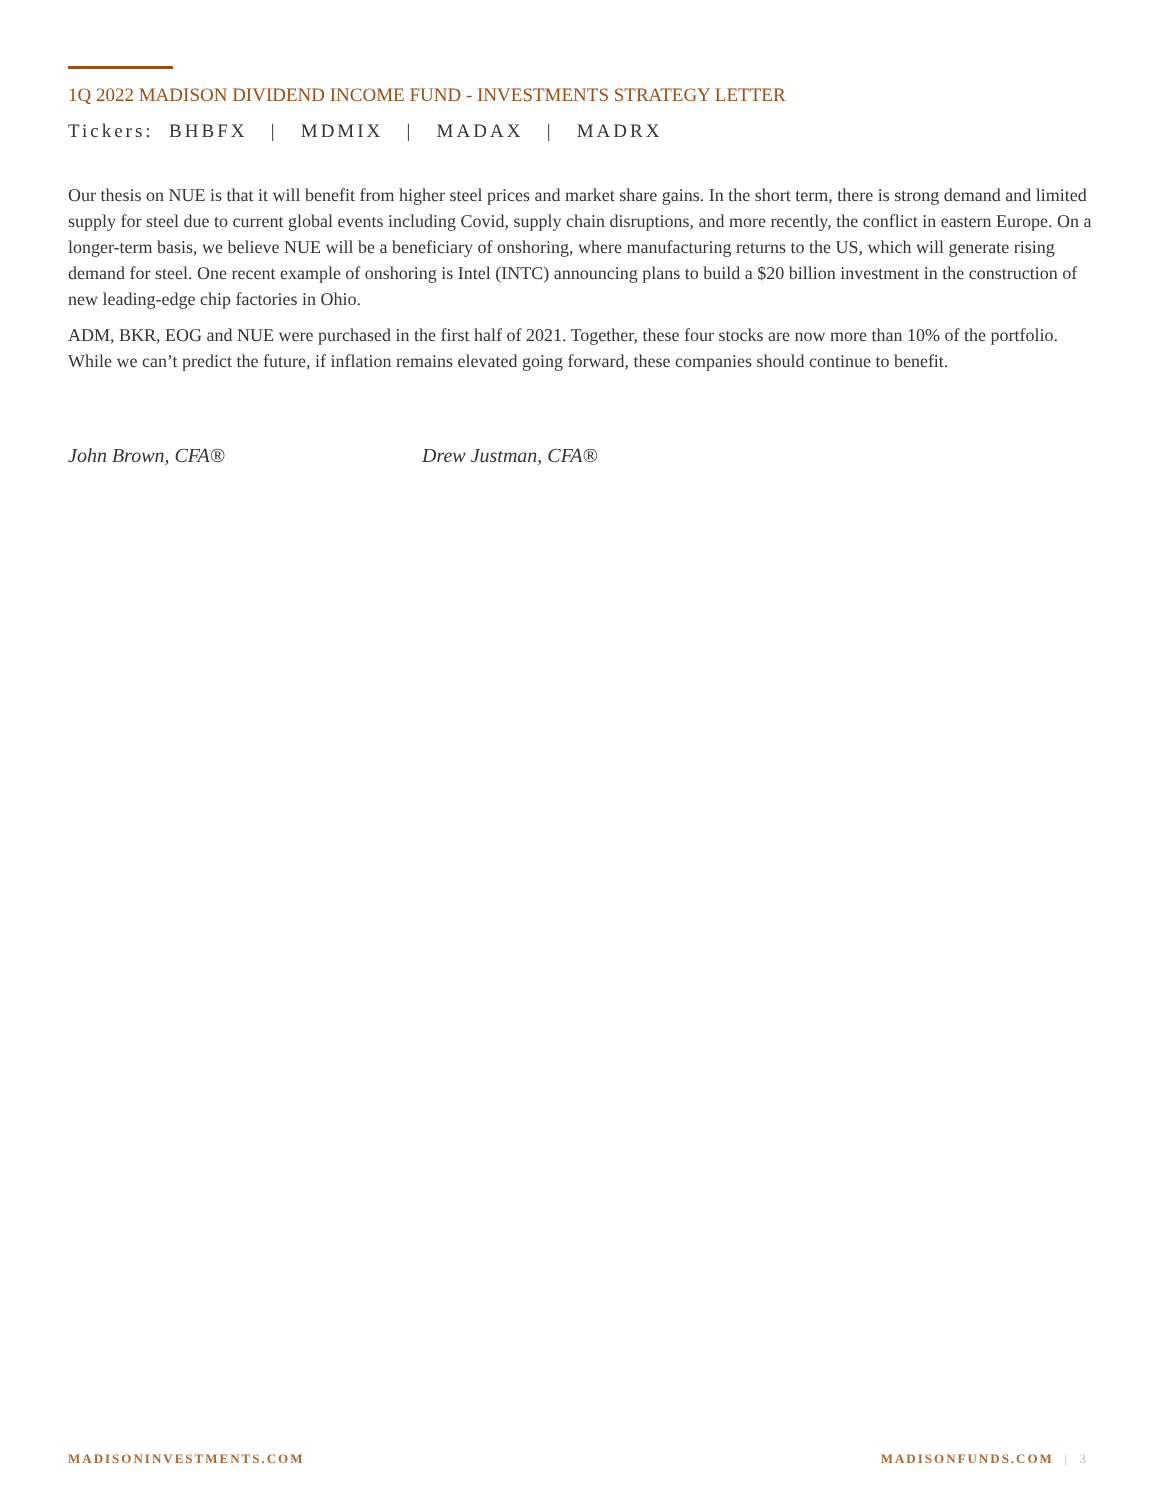1Q 2022 MADISON DIVIDEND INCOME FUND - INVESTMENTS STRATEGY LETTER
Tickers: BHBFX | MDMIX | MADAX | MADRX
Our thesis on NUE is that it will benefit from higher steel prices and market share gains. In the short term, there is strong demand and limited supply for steel due to current global events including Covid, supply chain disruptions, and more recently, the conflict in eastern Europe. On a longer-term basis, we believe NUE will be a beneficiary of onshoring, where manufacturing returns to the US, which will generate rising demand for steel. One recent example of onshoring is Intel (INTC) announcing plans to build a $20 billion investment in the construction of new leading-edge chip factories in Ohio.
ADM, BKR, EOG and NUE were purchased in the first half of 2021. Together, these four stocks are now more than 10% of the portfolio. While we can’t predict the future, if inflation remains elevated going forward, these companies should continue to benefit.
John Brown, CFA® Drew Justman, CFA®
MADISONINVESTMENTS.COM MADISONFUNDS.COM | 3